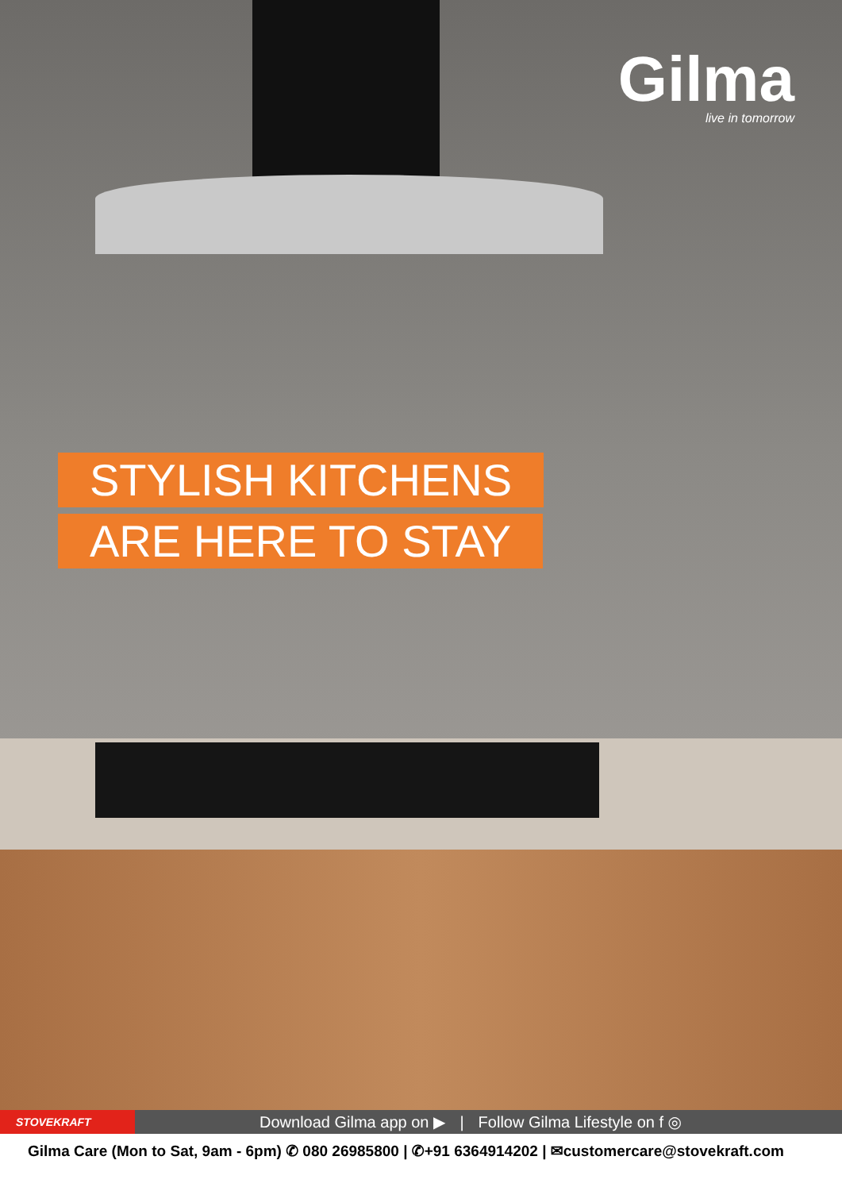Gilma
live in tomorrow
STYLISH KITCHENS
ARE HERE TO STAY
STOVEKRAFT
Download Gilma app on ▶ | Follow Gilma Lifestyle on f ◎
Gilma Care (Mon to Sat, 9am - 6pm) ✆ 080 26985800 | ✆+91 6364914202 | ✉customercare@stovekraft.com